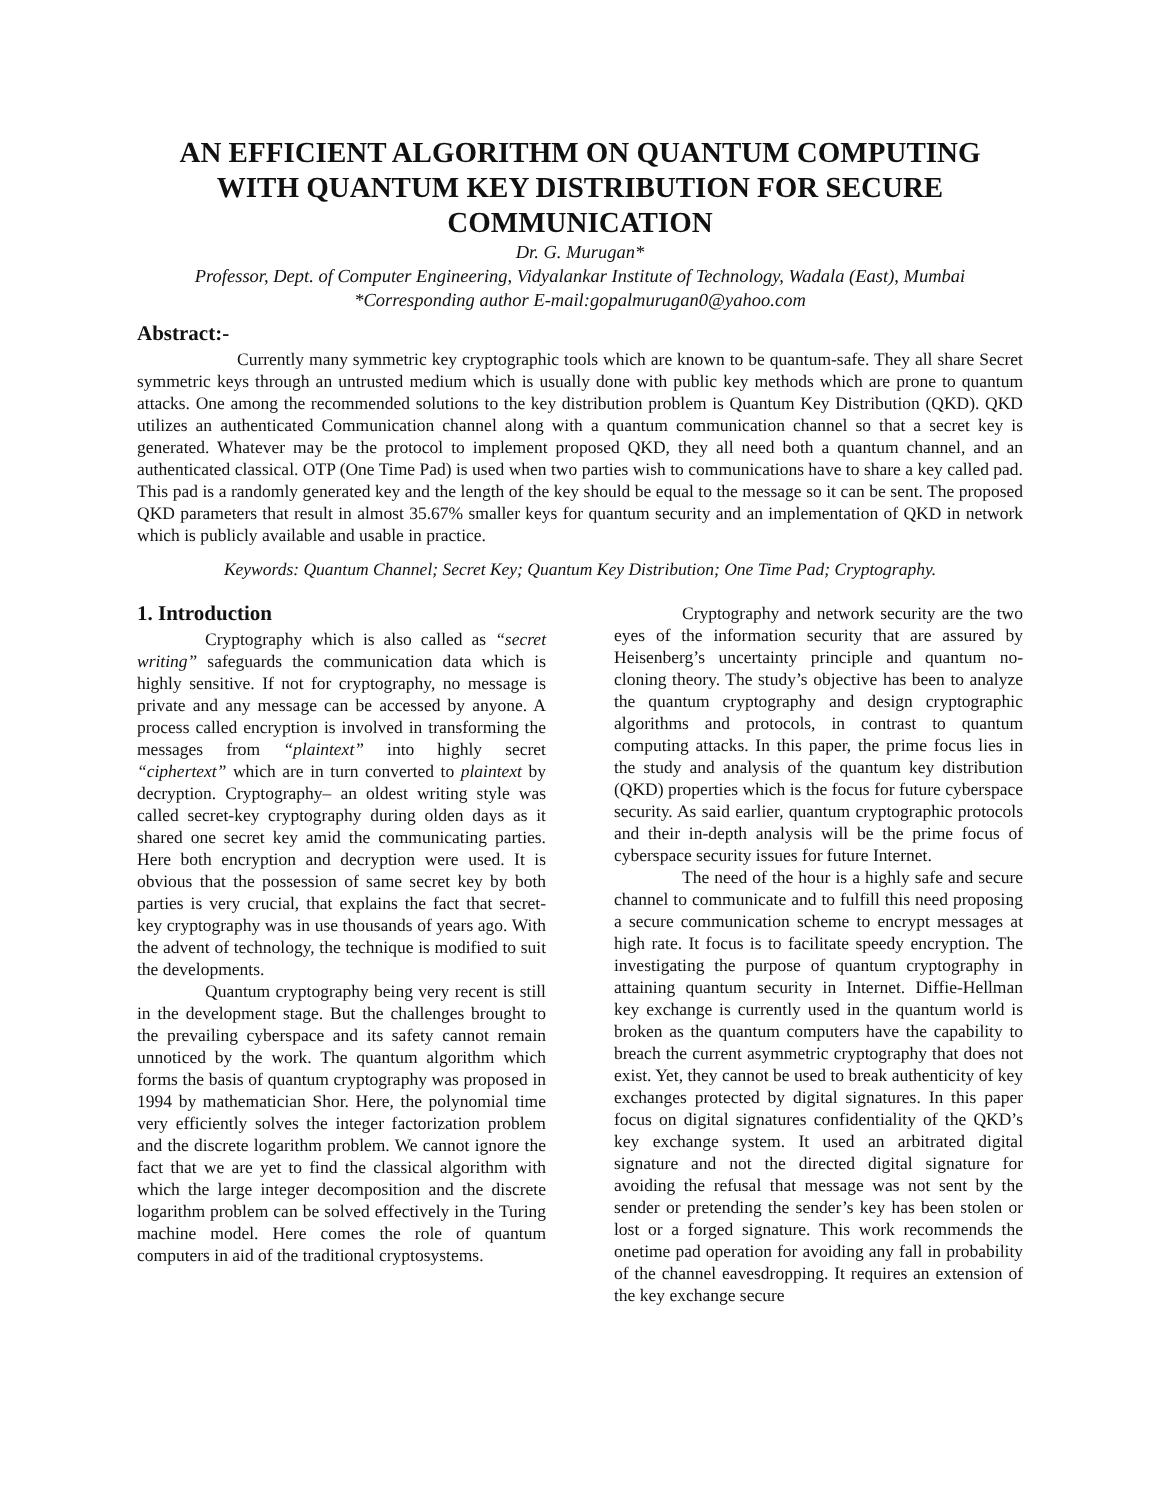AN EFFICIENT ALGORITHM ON QUANTUM COMPUTING WITH QUANTUM KEY DISTRIBUTION FOR SECURE COMMUNICATION
Dr. G. Murugan*
Professor, Dept. of Computer Engineering, Vidyalankar Institute of Technology, Wadala (East), Mumbai
*Corresponding author E-mail:gopalmurugan0@yahoo.com
Abstract:-
Currently many symmetric key cryptographic tools which are known to be quantum-safe. They all share Secret symmetric keys through an untrusted medium which is usually done with public key methods which are prone to quantum attacks. One among the recommended solutions to the key distribution problem is Quantum Key Distribution (QKD). QKD utilizes an authenticated Communication channel along with a quantum communication channel so that a secret key is generated. Whatever may be the protocol to implement proposed QKD, they all need both a quantum channel, and an authenticated classical. OTP (One Time Pad) is used when two parties wish to communications have to share a key called pad. This pad is a randomly generated key and the length of the key should be equal to the message so it can be sent. The proposed QKD parameters that result in almost 35.67% smaller keys for quantum security and an implementation of QKD in network which is publicly available and usable in practice.
Keywords: Quantum Channel; Secret Key; Quantum Key Distribution; One Time Pad; Cryptography.
1. Introduction
Cryptography which is also called as “secret writing” safeguards the communication data which is highly sensitive. If not for cryptography, no message is private and any message can be accessed by anyone. A process called encryption is involved in transforming the messages from “plaintext” into highly secret “ciphertext” which are in turn converted to plaintext by decryption. Cryptography– an oldest writing style was called secret-key cryptography during olden days as it shared one secret key amid the communicating parties. Here both encryption and decryption were used. It is obvious that the possession of same secret key by both parties is very crucial, that explains the fact that secret-key cryptography was in use thousands of years ago. With the advent of technology, the technique is modified to suit the developments.
Quantum cryptography being very recent is still in the development stage. But the challenges brought to the prevailing cyberspace and its safety cannot remain unnoticed by the work. The quantum algorithm which forms the basis of quantum cryptography was proposed in 1994 by mathematician Shor. Here, the polynomial time very efficiently solves the integer factorization problem and the discrete logarithm problem. We cannot ignore the fact that we are yet to find the classical algorithm with which the large integer decomposition and the discrete logarithm problem can be solved effectively in the Turing machine model. Here comes the role of quantum computers in aid of the traditional cryptosystems.
Cryptography and network security are the two eyes of the information security that are assured by Heisenberg’s uncertainty principle and quantum no-cloning theory. The study’s objective has been to analyze the quantum cryptography and design cryptographic algorithms and protocols, in contrast to quantum computing attacks. In this paper, the prime focus lies in the study and analysis of the quantum key distribution (QKD) properties which is the focus for future cyberspace security. As said earlier, quantum cryptographic protocols and their in-depth analysis will be the prime focus of cyberspace security issues for future Internet.
The need of the hour is a highly safe and secure channel to communicate and to fulfill this need proposing a secure communication scheme to encrypt messages at high rate. It focus is to facilitate speedy encryption. The investigating the purpose of quantum cryptography in attaining quantum security in Internet. Diffie-Hellman key exchange is currently used in the quantum world is broken as the quantum computers have the capability to breach the current asymmetric cryptography that does not exist. Yet, they cannot be used to break authenticity of key exchanges protected by digital signatures. In this paper focus on digital signatures confidentiality of the QKD’s key exchange system. It used an arbitrated digital signature and not the directed digital signature for avoiding the refusal that message was not sent by the sender or pretending the sender’s key has been stolen or lost or a forged signature. This work recommends the onetime pad operation for avoiding any fall in probability of the channel eavesdropping. It requires an extension of the key exchange secure